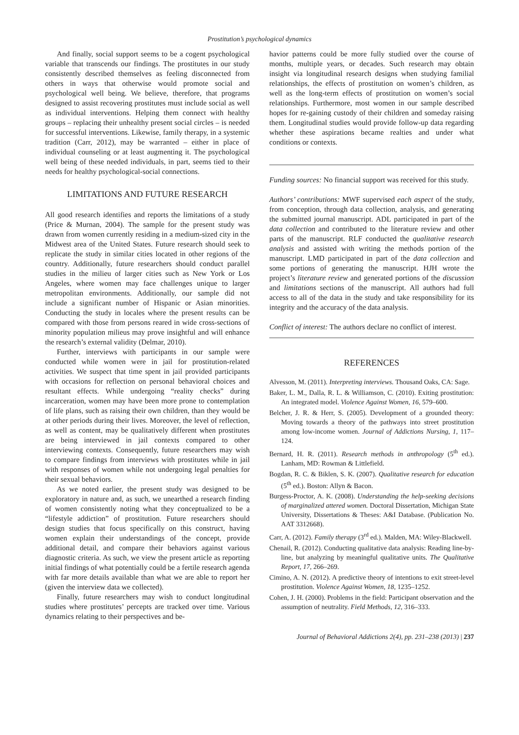Prostitution’s psychological dynamics
And finally, social support seems to be a cogent psychological variable that transcends our findings. The prostitutes in our study consistently described themselves as feeling disconnected from others in ways that otherwise would promote social and psychological well being. We believe, therefore, that programs designed to assist recovering prostitutes must include social as well as individual interventions. Helping them connect with healthy groups – replacing their unhealthy present social circles – is needed for successful interventions. Likewise, family therapy, in a systemic tradition (Carr, 2012), may be warranted – either in place of individual counseling or at least augmenting it. The psychological well being of these needed individuals, in part, seems tied to their needs for healthy psychological-social connections.
LIMITATIONS AND FUTURE RESEARCH
All good research identifies and reports the limitations of a study (Price & Murnan, 2004). The sample for the present study was drawn from women currently residing in a medium-sized city in the Midwest area of the United States. Future research should seek to replicate the study in similar cities located in other regions of the country. Additionally, future researchers should conduct parallel studies in the milieu of larger cities such as New York or Los Angeles, where women may face challenges unique to larger metropolitan environments. Additionally, our sample did not include a significant number of Hispanic or Asian minorities. Conducting the study in locales where the present results can be compared with those from persons reared in wide cross-sections of minority population milieus may prove insightful and will enhance the research’s external validity (Delmar, 2010).
Further, interviews with participants in our sample were conducted while women were in jail for prostitution-related activities. We suspect that time spent in jail provided participants with occasions for reflection on personal behavioral choices and resultant effects. While undergoing “reality checks” during incarceration, women may have been more prone to contemplation of life plans, such as raising their own children, than they would be at other periods during their lives. Moreover, the level of reflection, as well as content, may be qualitatively different when prostitutes are being interviewed in jail contexts compared to other interviewing contexts. Consequently, future researchers may wish to compare findings from interviews with prostitutes while in jail with responses of women while not undergoing legal penalties for their sexual behaviors.
As we noted earlier, the present study was designed to be exploratory in nature and, as such, we unearthed a research finding of women consistently noting what they conceptualized to be a “lifestyle addiction” of prostitution. Future researchers should design studies that focus specifically on this construct, having women explain their understandings of the concept, provide additional detail, and compare their behaviors against various diagnostic criteria. As such, we view the present article as reporting initial findings of what potentially could be a fertile research agenda with far more details available than what we are able to report her (given the interview data we collected).
Finally, future researchers may wish to conduct longitudinal studies where prostitutes’ percepts are tracked over time. Various dynamics relating to their perspectives and be-
havior patterns could be more fully studied over the course of months, multiple years, or decades. Such research may obtain insight via longitudinal research designs when studying familial relationships, the effects of prostitution on women’s children, as well as the long-term effects of prostitution on women’s social relationships. Furthermore, most women in our sample described hopes for re-gaining custody of their children and someday raising them. Longitudinal studies would provide follow-up data regarding whether these aspirations became realties and under what conditions or contexts.
Funding sources: No financial support was received for this study.
Authors’ contributions: MWF supervised each aspect of the study, from conception, through data collection, analysis, and generating the submitted journal manuscript. ADL participated in part of the data collection and contributed to the literature review and other parts of the manuscript. RLF conducted the qualitative research analysis and assisted with writing the methods portion of the manuscript. LMD participated in part of the data collection and some portions of generating the manuscript. HJH wrote the project’s literature review and generated portions of the discussion and limitations sections of the manuscript. All authors had full access to all of the data in the study and take responsibility for its integrity and the accuracy of the data analysis.
Conflict of interest: The authors declare no conflict of interest.
REFERENCES
Alvesson, M. (2011). Interpreting interviews. Thousand Oaks, CA: Sage.
Baker, L. M., Dalla, R. L. & Williamson, C. (2010). Exiting prostitution: An integrated model. Violence Against Women, 16, 579–600.
Belcher, J. R. & Herr, S. (2005). Development of a grounded theory: Moving towards a theory of the pathways into street prostitution among low-income women. Journal of Addictions Nursing, 1, 117–124.
Bernard, H. R. (2011). Research methods in anthropology (5<sup>th</sup> ed.). Lanham, MD: Rowman & Littlefield.
Bogdan, R. C. & Biklen, S. K. (2007). Qualitative research for education (5<sup>th</sup> ed.). Boston: Allyn & Bacon.
Burgess-Proctor, A. K. (2008). Understanding the help-seeking decisions of marginalized attered women. Doctoral Dissertation, Michigan State University, Dissertations & Theses: A&I Database. (Publication No. AAT 3312668).
Carr, A. (2012). Family therapy (3<sup>rd</sup> ed.). Malden, MA: Wiley-Blackwell.
Chenail, R. (2012). Conducting qualitative data analysis: Reading line-by-line, but analyzing by meaningful qualitative units. The Qualitative Report, 17, 266–269.
Cimino, A. N. (2012). A predictive theory of intentions to exit street-level prostitution. Violence Against Women, 18, 1235–1252.
Cohen, J. H. (2000). Problems in the field: Participant observation and the assumption of neutrality. Field Methods, 12, 316–333.
Journal of Behavioral Addictions 2(4), pp. 231–238 (2013) | 237